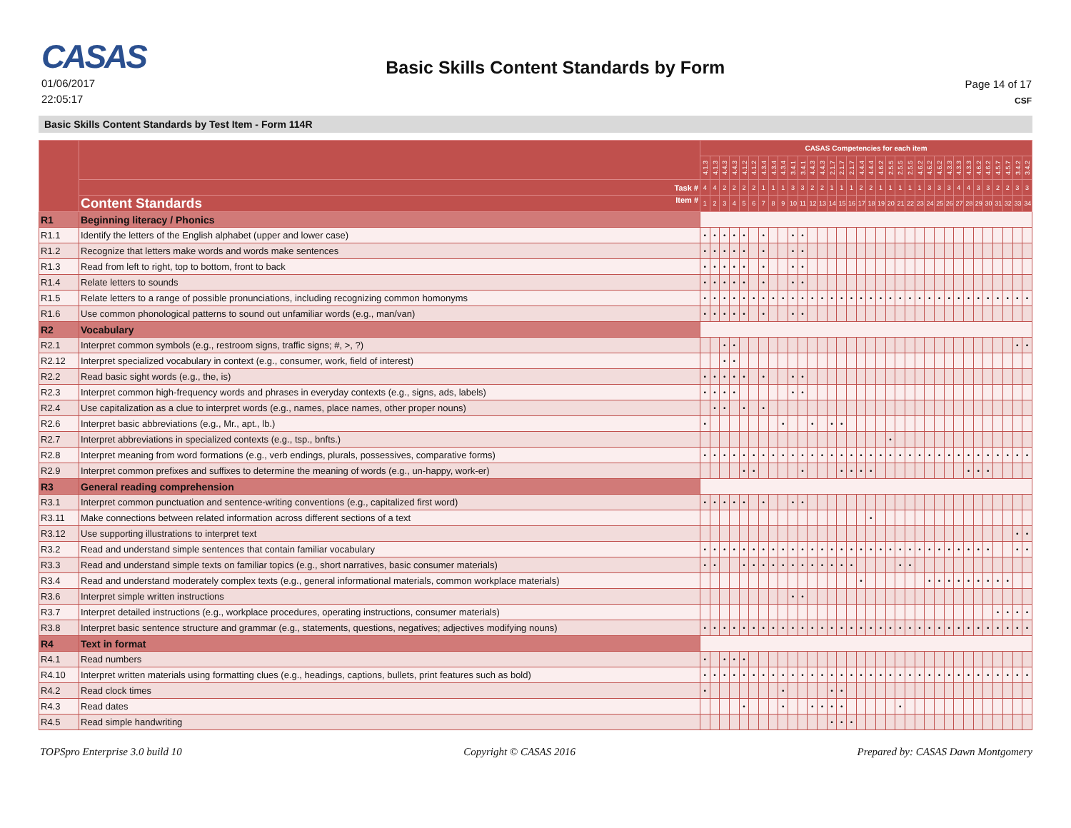CASAS
01/06/2017
22:05:17
Basic Skills Content Standards by Form
Page 14 of 17
CSF
Basic Skills Content Standards by Test Item - Form 114R
| | | CASAS Competencies for each item | | | | | | | | | | | | | | | | | | | | | | | | | | | | | | | | | |
| --- | --- | --- | --- | --- | --- | --- | --- | --- | --- | --- | --- | --- | --- | --- | --- | --- | --- | --- | --- | --- | --- | --- | --- | --- | --- | --- | --- | --- | --- | --- | --- | --- | --- | --- | --- |
| | | 4.1.3 | 4.1.3 | 4.4.3 | 4.4.3 | 4.1.2 | 4.1.2 | 4.3.4 | 4.3.4 | 4.3.4 | 3.4.1 | 3.4.1 | 4.4.3 | 4.4.3 | 2.1.7 | 2.1.7 | 2.1.7 | 4.4.4 | 4.4.4 | 4.6.2 | 2.5.5 | 2.5.5 | 2.5.5 | 4.6.2 | 4.6.2 | 4.6.2 | 4.3.3 | 4.3.3 | 4.3.3 | 4.6.2 | 4.6.2 | 4.5.7 | 4.5.7 | 3.4.2 | 3.4.2 |
| | Task # | 4 | 4 | 2 | 2 | 2 | 2 | 1 | 1 | 1 | 3 | 3 | 2 | 2 | 1 | 1 | 1 | 2 | 2 | 1 | 1 | 1 | 1 | 1 | 3 | 3 | 3 | 4 | 4 | 3 | 3 | 2 | 2 | 3 | 3 |
| | Content Standards Item # | 1 | 2 | 3 | 4 | 5 | 6 | 7 | 8 | 9 | 10 | 11 | 12 | 13 | 14 | 15 | 16 | 17 | 18 | 19 | 20 | 21 | 22 | 23 | 24 | 25 | 26 | 27 | 28 | 29 | 30 | 31 | 32 | 33 | 34 |
| R1 | Beginning literacy / Phonics | | | | | | | | | | | | | | | | | | | | | | | | | | | | | | | | | | |
| R1.1 | Identify the letters of the English alphabet (upper and lower case) | • | • | • | • | • | | • | | | • | • | | | | | | | | | | | | | | | | | | | | | | | |
| R1.2 | Recognize that letters make words and words make sentences | • | • | • | • | • | | • | | | • | • | | | | | | | | | | | | | | | | | | | | | | | |
| R1.3 | Read from left to right, top to bottom, front to back | • | • | • | • | • | | • | | | • | • | | | | | | | | | | | | | | | | | | | | | | | |
| R1.4 | Relate letters to sounds | • | • | • | • | • | | • | | | • | • | | | | | | | | | | | | | | | | | | | | | | | |
| R1.5 | Relate letters to a range of possible pronunciations, including recognizing common homonyms | • | • | • | • | • | • | • | • | • | • | • | • | • | • | • | • | • | • | • | • | • | • | • | • | • | • | • | • | • | • | • | • | • | • |
| R1.6 | Use common phonological patterns to sound out unfamiliar words (e.g., man/van) | • | • | • | • | • | | • | | | • | • | | | | | | | | | | | | | | | | | | | | | | | |
| R2 | Vocabulary | | | | | | | | | | | | | | | | | | | | | | | | | | | | | | | | | | |
| R2.1 | Interpret common symbols (e.g., restroom signs, traffic signs; #, >, ?) | | | • | • | | | | | | | | | | | | | | | | | | | | | | | | | | | | | • | • |
| R2.12 | Interpret specialized vocabulary in context (e.g., consumer, work, field of interest) | | | • | • | | | | | | | | | | | | | | | | | | | | | | | | | | | | | | |
| R2.2 | Read basic sight words (e.g., the, is) | • | • | • | • | • | | • | | | • | • | | | | | | | | | | | | | | | | | | | | | | | |
| R2.3 | Interpret common high-frequency words and phrases in everyday contexts (e.g., signs, ads, labels) | • | • | • | • | | | | | | • | • | | | | | | | | | | | | | | | | | | | | | | | |
| R2.4 | Use capitalization as a clue to interpret words (e.g., names, place names, other proper nouns) | | • | • | | • | | • | | | | | | | | | | | | | | | | | | | | | | | | | | | |
| R2.6 | Interpret basic abbreviations (e.g., Mr., apt., lb.) | • | | | | | | | | • | | | • | | • | • | | | | | | | | | | | | | | | | | | | |
| R2.7 | Interpret abbreviations in specialized contexts (e.g., tsp., bnfts.) | | | | | | | | | | | | | | | | | | | | • | | | | | | | | | | | | | | |
| R2.8 | Interpret meaning from word formations (e.g., verb endings, plurals, possessives, comparative forms) | • | • | • | • | • | • | • | • | • | • | • | • | • | • | • | • | • | • | • | • | • | • | • | • | • | • | • | • | • | • | • | • | • | • |
| R2.9 | Interpret common prefixes and suffixes to determine the meaning of words (e.g., un-happy, work-er) | | | | | • | • | | | | | • | | | | • | • | • | • | | | | | | | | | | • | • | • | | | | |
| R3 | General reading comprehension | | | | | | | | | | | | | | | | | | | | | | | | | | | | | | | | | | |
| R3.1 | Interpret common punctuation and sentence-writing conventions (e.g., capitalized first word) | • | • | • | • | • | | • | | | • | • | | | | | | | | | | | | | | | | | | | | | | | |
| R3.11 | Make connections between related information across different sections of a text | | | | | | | | | | | | | | | | | | • | | | | | | | | | | | | | | | | |
| R3.12 | Use supporting illustrations to interpret text | | | | | | | | | | | | | | | | | | | | | | | | | | | | | | | | | • | • |
| R3.2 | Read and understand simple sentences that contain familiar vocabulary | • | • | • | • | • | • | • | • | • | • | • | • | • | • | • | • | • | • | • | • | • | • | • | • | • | • | • | • | • | • | | | • | • |
| R3.3 | Read and understand simple texts on familiar topics (e.g., short narratives, basic consumer materials) | • | • | | | • | • | • | • | • | • | • | • | • | • | • | • | | | | | • | • | | | | | | | | | | | | |
| R3.4 | Read and understand moderately complex texts (e.g., general informational materials, common workplace materials) | | | | | | | | | | | | | | | | | • | | | | | | | • | • | • | • | • | • | • | • | • | | |
| R3.6 | Interpret simple written instructions | | | | | | | | | | • | • | | | | | | | | | | | | | | | | | | | | | | | |
| R3.7 | Interpret detailed instructions (e.g., workplace procedures, operating instructions, consumer materials) | | | | | | | | | | | | | | | | | | | | | | | | | | | | | | | • | • | • | • |
| R3.8 | Interpret basic sentence structure and grammar (e.g., statements, questions, negatives; adjectives modifying nouns) | • | • | • | • | • | • | • | • | • | • | • | • | • | • | • | • | • | • | • | • | • | • | • | • | • | • | • | • | • | • | • | • | • | • |
| R4 | Text in format | | | | | | | | | | | | | | | | | | | | | | | | | | | | | | | | | | |
| R4.1 | Read numbers | • | | • | • | • | | | | | | | | | | | | | | | | | | | | | | | | | | | | | |
| R4.10 | Interpret written materials using formatting clues (e.g., headings, captions, bullets, print features such as bold) | • | • | • | • | • | • | • | • | • | • | • | • | • | • | • | • | • | • | • | • | • | • | • | • | • | • | • | • | • | • | • | • | • | • |
| R4.2 | Read clock times | • | | | | | | | | • | | | | | • | • | | | | | | | | | | | | | | | | | | | |
| R4.3 | Read dates | | | | | • | | | | • | | | • | • | • | • | | | | | | • | | | | | | | | | | | | | |
| R4.5 | Read simple handwriting | | | | | | | | | | | | | | • | • | • | | | | | | | | | | | | | | | | | | |
TOPSpro Enterprise 3.0 build 10 Copyright © CASAS 2016 Prepared by: CASAS Dawn Montgomery